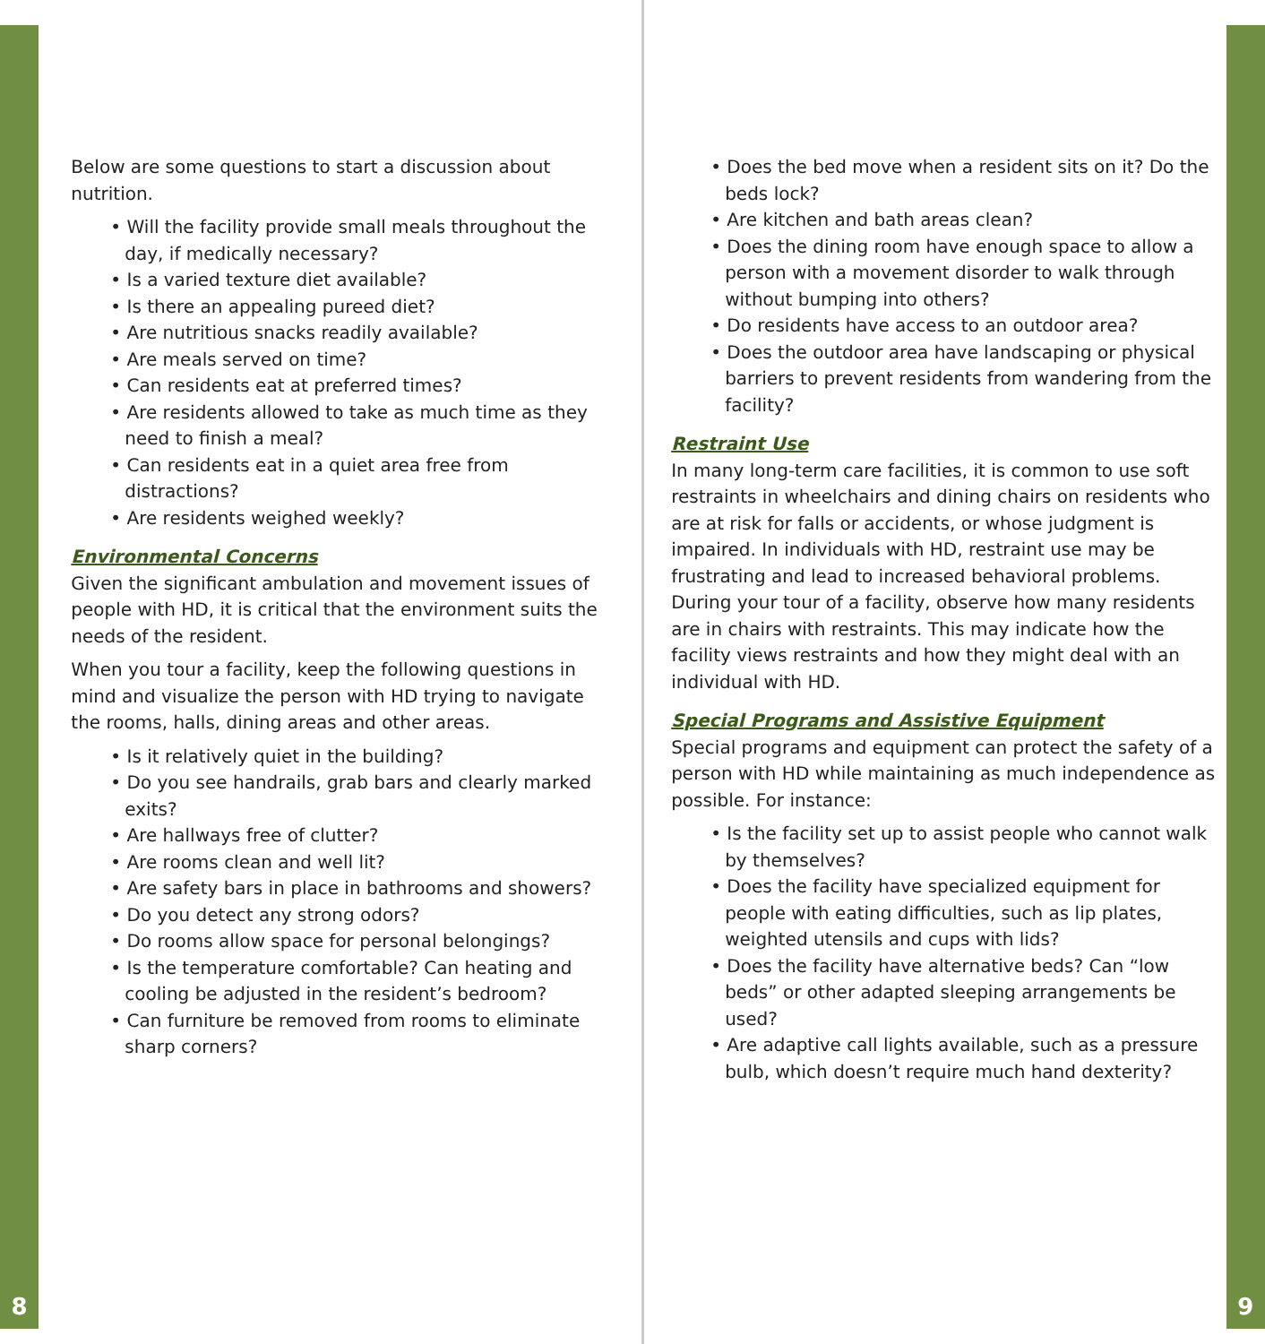8
Below are some questions to start a discussion about nutrition.
• Will the facility provide small meals throughout the day, if medically necessary?
• Is a varied texture diet available?
• Is there an appealing pureed diet?
• Are nutritious snacks readily available?
• Are meals served on time?
• Can residents eat at preferred times?
• Are residents allowed to take as much time as they need to finish a meal?
• Can residents eat in a quiet area free from distractions?
• Are residents weighed weekly?
Environmental Concerns
Given the significant ambulation and movement issues of people with HD, it is critical that the environment suits the needs of the resident.
When you tour a facility, keep the following questions in mind and visualize the person with HD trying to navigate the rooms, halls, dining areas and other areas.
• Is it relatively quiet in the building?
• Do you see handrails, grab bars and clearly marked exits?
• Are hallways free of clutter?
• Are rooms clean and well lit?
• Are safety bars in place in bathrooms and showers?
• Do you detect any strong odors?
• Do rooms allow space for personal belongings?
• Is the temperature comfortable? Can heating and cooling be adjusted in the resident’s bedroom?
• Can furniture be removed from rooms to eliminate sharp corners?
• Does the bed move when a resident sits on it? Do the beds lock?
• Are kitchen and bath areas clean?
• Does the dining room have enough space to allow a person with a movement disorder to walk through without bumping into others?
• Do residents have access to an outdoor area?
• Does the outdoor area have landscaping or physical barriers to prevent residents from wandering from the facility?
Restraint Use
In many long-term care facilities, it is common to use soft restraints in wheelchairs and dining chairs on residents who are at risk for falls or accidents, or whose judgment is impaired. In individuals with HD, restraint use may be frustrating and lead to increased behavioral problems. During your tour of a facility, observe how many residents are in chairs with restraints. This may indicate how the facility views restraints and how they might deal with an individual with HD.
Special Programs and Assistive Equipment
Special programs and equipment can protect the safety of a person with HD while maintaining as much independence as possible. For instance:
• Is the facility set up to assist people who cannot walk by themselves?
• Does the facility have specialized equipment for people with eating difficulties, such as lip plates, weighted utensils and cups with lids?
• Does the facility have alternative beds? Can “low beds” or other adapted sleeping arrangements be used?
• Are adaptive call lights available, such as a pressure bulb, which doesn’t require much hand dexterity?
9